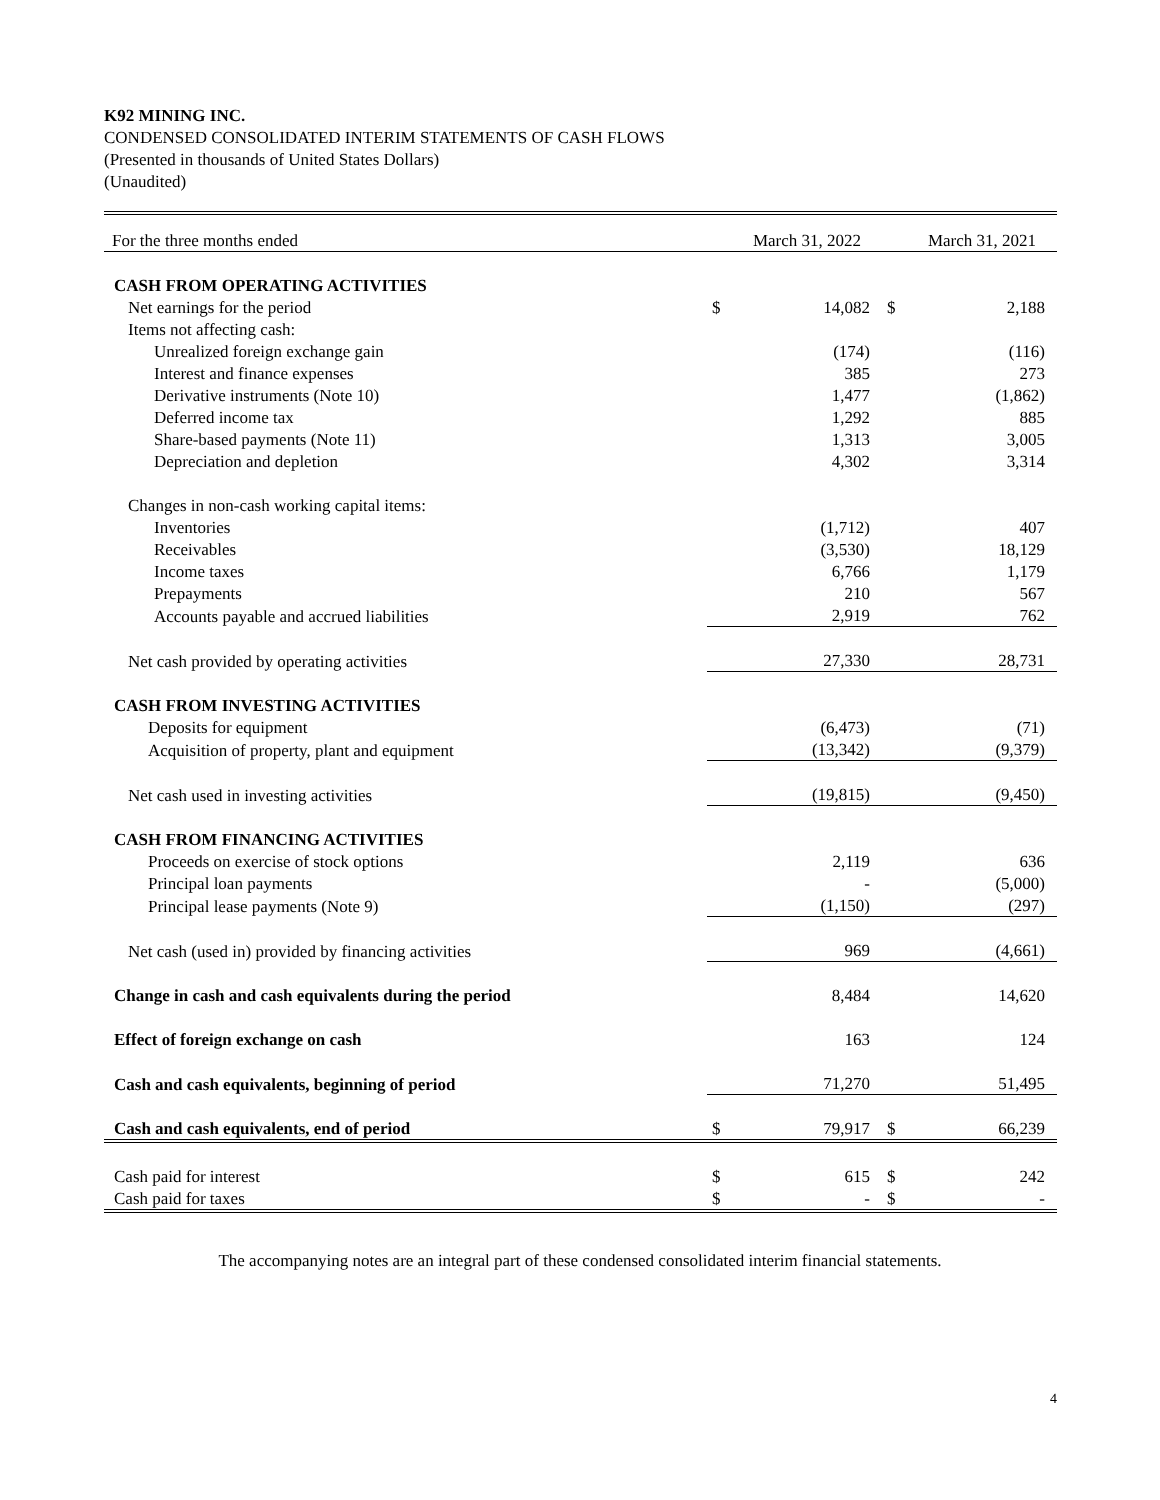K92 MINING INC.
CONDENSED CONSOLIDATED INTERIM STATEMENTS OF CASH FLOWS
(Presented in thousands of United States Dollars)
(Unaudited)
| For the three months ended | | March 31, 2022 | | March 31, 2021 |
| --- | --- | --- | --- | --- |
| CASH FROM OPERATING ACTIVITIES | | | | |
| Net earnings for the period | $ | 14,082 | $ | 2,188 |
| Items not affecting cash: | | | | |
| Unrealized foreign exchange gain | | (174) | | (116) |
| Interest and finance expenses | | 385 | | 273 |
| Derivative instruments (Note 10) | | 1,477 | | (1,862) |
| Deferred income tax | | 1,292 | | 885 |
| Share-based payments (Note 11) | | 1,313 | | 3,005 |
| Depreciation and depletion | | 4,302 | | 3,314 |
| Changes in non-cash working capital items: | | | | |
| Inventories | | (1,712) | | 407 |
| Receivables | | (3,530) | | 18,129 |
| Income taxes | | 6,766 | | 1,179 |
| Prepayments | | 210 | | 567 |
| Accounts payable and accrued liabilities | | 2,919 | | 762 |
| Net cash provided by operating activities | | 27,330 | | 28,731 |
| CASH FROM INVESTING ACTIVITIES | | | | |
| Deposits for equipment | | (6,473) | | (71) |
| Acquisition of property, plant and equipment | | (13,342) | | (9,379) |
| Net cash used in investing activities | | (19,815) | | (9,450) |
| CASH FROM FINANCING ACTIVITIES | | | | |
| Proceeds on exercise of stock options | | 2,119 | | 636 |
| Principal loan payments | | - | | (5,000) |
| Principal lease payments (Note 9) | | (1,150) | | (297) |
| Net cash (used in) provided by financing activities | | 969 | | (4,661) |
| Change in cash and cash equivalents during the period | | 8,484 | | 14,620 |
| Effect of foreign exchange on cash | | 163 | | 124 |
| Cash and cash equivalents, beginning of period | | 71,270 | | 51,495 |
| Cash and cash equivalents, end of period | $ | 79,917 | $ | 66,239 |
| Cash paid for interest | $ | 615 | $ | 242 |
| Cash paid for taxes | $ | - | $ | - |
The accompanying notes are an integral part of these condensed consolidated interim financial statements.
4